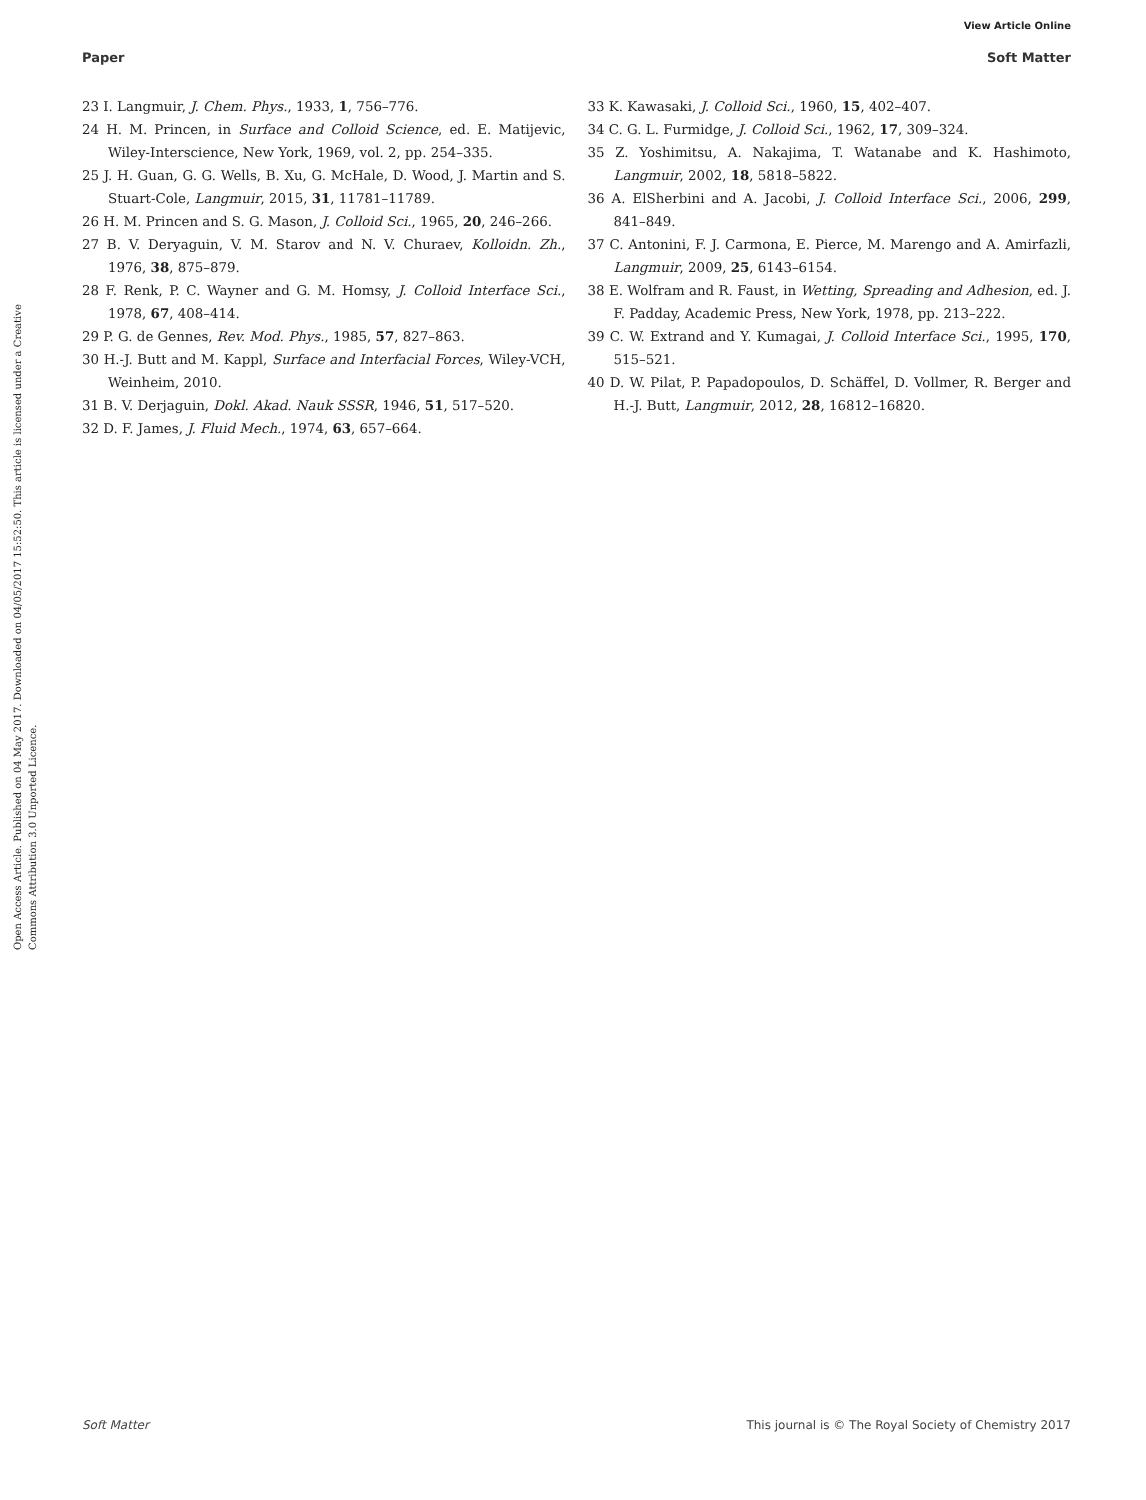View Article Online
Paper Soft Matter
Open Access Article. Published on 04 May 2017. Downloaded on 04/05/2017 15:52:50. This article is licensed under a Creative Commons Attribution 3.0 Unported Licence.
23 I. Langmuir, J. Chem. Phys., 1933, 1, 756–776.
24 H. M. Princen, in Surface and Colloid Science, ed. E. Matijevic, Wiley-Interscience, New York, 1969, vol. 2, pp. 254–335.
25 J. H. Guan, G. G. Wells, B. Xu, G. McHale, D. Wood, J. Martin and S. Stuart-Cole, Langmuir, 2015, 31, 11781–11789.
26 H. M. Princen and S. G. Mason, J. Colloid Sci., 1965, 20, 246–266.
27 B. V. Deryaguin, V. M. Starov and N. V. Churaev, Kolloidn. Zh., 1976, 38, 875–879.
28 F. Renk, P. C. Wayner and G. M. Homsy, J. Colloid Interface Sci., 1978, 67, 408–414.
29 P. G. de Gennes, Rev. Mod. Phys., 1985, 57, 827–863.
30 H.-J. Butt and M. Kappl, Surface and Interfacial Forces, Wiley-VCH, Weinheim, 2010.
31 B. V. Derjaguin, Dokl. Akad. Nauk SSSR, 1946, 51, 517–520.
32 D. F. James, J. Fluid Mech., 1974, 63, 657–664.
33 K. Kawasaki, J. Colloid Sci., 1960, 15, 402–407.
34 C. G. L. Furmidge, J. Colloid Sci., 1962, 17, 309–324.
35 Z. Yoshimitsu, A. Nakajima, T. Watanabe and K. Hashimoto, Langmuir, 2002, 18, 5818–5822.
36 A. ElSherbini and A. Jacobi, J. Colloid Interface Sci., 2006, 299, 841–849.
37 C. Antonini, F. J. Carmona, E. Pierce, M. Marengo and A. Amirfazli, Langmuir, 2009, 25, 6143–6154.
38 E. Wolfram and R. Faust, in Wetting, Spreading and Adhesion, ed. J. F. Padday, Academic Press, New York, 1978, pp. 213–222.
39 C. W. Extrand and Y. Kumagai, J. Colloid Interface Sci., 1995, 170, 515–521.
40 D. W. Pilat, P. Papadopoulos, D. Schäffel, D. Vollmer, R. Berger and H.-J. Butt, Langmuir, 2012, 28, 16812–16820.
Soft Matter This journal is © The Royal Society of Chemistry 2017